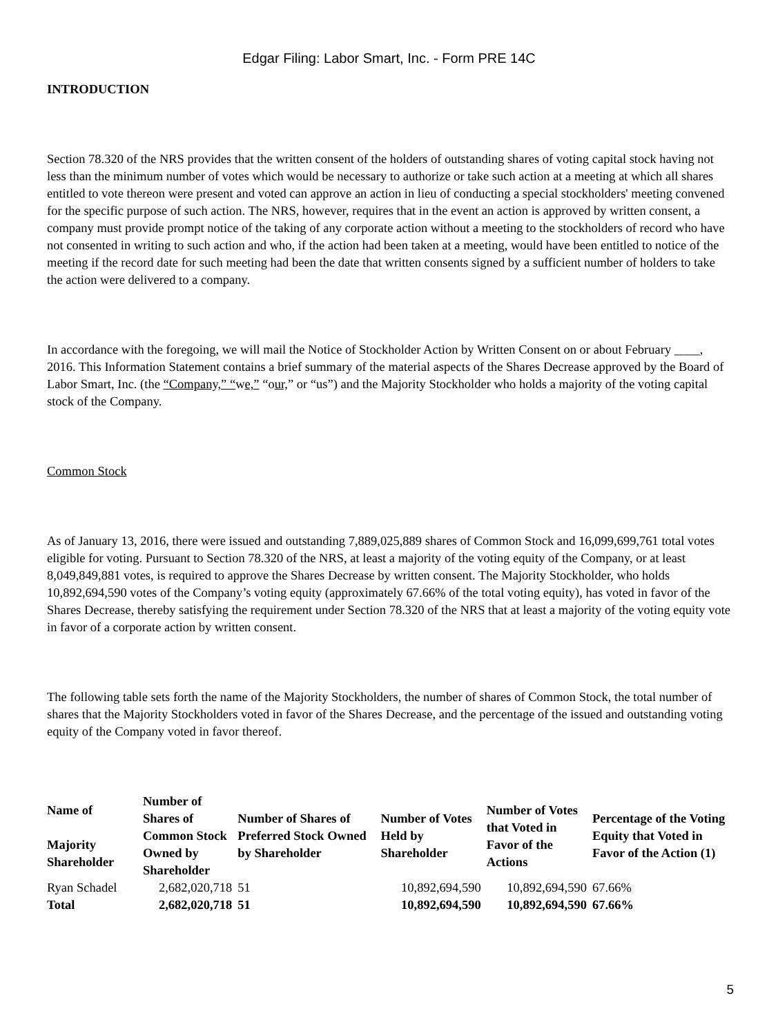Edgar Filing: Labor Smart, Inc. - Form PRE 14C
INTRODUCTION
Section 78.320 of the NRS provides that the written consent of the holders of outstanding shares of voting capital stock having not less than the minimum number of votes which would be necessary to authorize or take such action at a meeting at which all shares entitled to vote thereon were present and voted can approve an action in lieu of conducting a special stockholders' meeting convened for the specific purpose of such action. The NRS, however, requires that in the event an action is approved by written consent, a company must provide prompt notice of the taking of any corporate action without a meeting to the stockholders of record who have not consented in writing to such action and who, if the action had been taken at a meeting, would have been entitled to notice of the meeting if the record date for such meeting had been the date that written consents signed by a sufficient number of holders to take the action were delivered to a company.
In accordance with the foregoing, we will mail the Notice of Stockholder Action by Written Consent on or about February ____, 2016. This Information Statement contains a brief summary of the material aspects of the Shares Decrease approved by the Board of Labor Smart, Inc. (the “Company,” “we,” “our,” or “us”) and the Majority Stockholder who holds a majority of the voting capital stock of the Company.
Common Stock
As of January 13, 2016, there were issued and outstanding 7,889,025,889 shares of Common Stock and 16,099,699,761 total votes eligible for voting. Pursuant to Section 78.320 of the NRS, at least a majority of the voting equity of the Company, or at least 8,049,849,881 votes, is required to approve the Shares Decrease by written consent. The Majority Stockholder, who holds 10,892,694,590 votes of the Company’s voting equity (approximately 67.66% of the total voting equity), has voted in favor of the Shares Decrease, thereby satisfying the requirement under Section 78.320 of the NRS that at least a majority of the voting equity vote in favor of a corporate action by written consent.
The following table sets forth the name of the Majority Stockholders, the number of shares of Common Stock, the total number of shares that the Majority Stockholders voted in favor of the Shares Decrease, and the percentage of the issued and outstanding voting equity of the Company voted in favor thereof.
| Name of Majority Shareholder | Number of Shares of Common Stock Owned by Shareholder | Number of Shares of Preferred Stock Owned by Shareholder | Number of Votes Held by Shareholder | Number of Votes that Voted in Favor of the Actions | Percentage of the Voting Equity that Voted in Favor of the Action (1) |
| --- | --- | --- | --- | --- | --- |
| Ryan Schadel | 2,682,020,718 | 51 | 10,892,694,590 | 10,892,694,590 | 67.66% |
| Total | 2,682,020,718 | 51 | 10,892,694,590 | 10,892,694,590 | 67.66% |
5